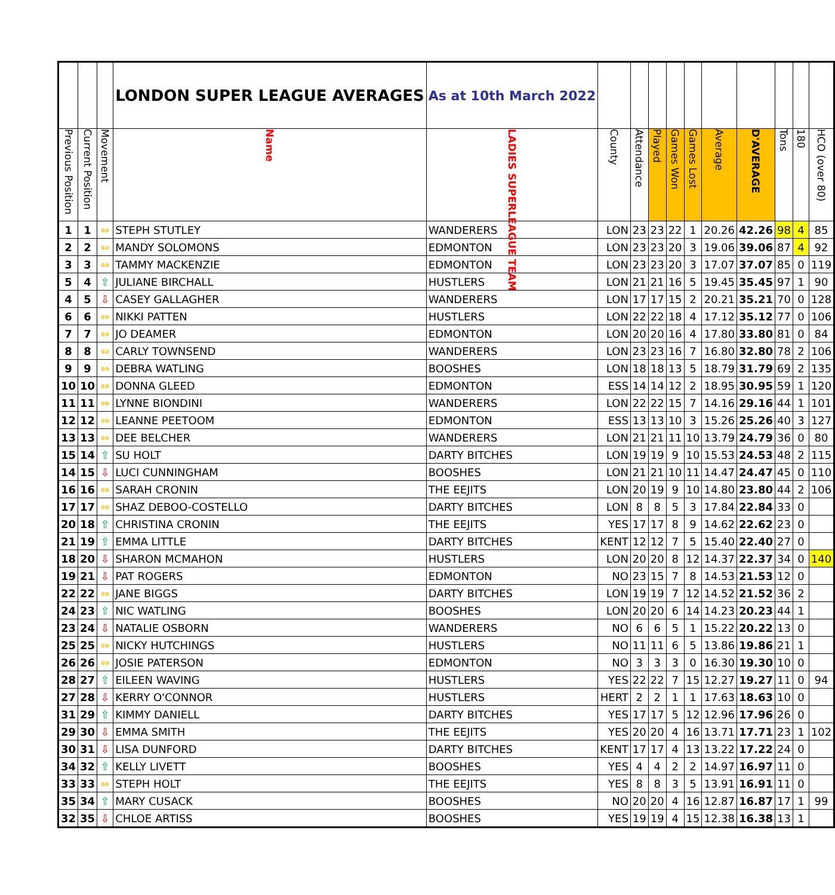| | | | LONDON SUPER LEAGUE AVERAGES | As at 10th March 2022 | | | | | | | | | | |
| Previous Position | Current Position | Movement | Name | LADIES SUPERLEAGUE TEAM | County | Attendance | Played | Games Won | Games Lost | Average | D'AVERAGE | Tons | 180 | HCO (over 80) |
| 1 | 1 | ⇔ | STEPH STUTLEY | WANDERERS | LON | 23 | 23 | 22 | 1 | 20.26 | 42.26 | 98 | 4 | 85 |
| 2 | 2 | ⇔ | MANDY SOLOMONS | EDMONTON | LON | 23 | 23 | 20 | 3 | 19.06 | 39.06 | 87 | 4 | 92 |
| 3 | 3 | ⇔ | TAMMY MACKENZIE | EDMONTON | LON | 23 | 23 | 20 | 3 | 17.07 | 37.07 | 85 | 0 | 119 |
| 5 | 4 | ⇧ | JULIANE BIRCHALL | HUSTLERS | LON | 21 | 21 | 16 | 5 | 19.45 | 35.45 | 97 | 1 | 90 |
| 4 | 5 | ⇩ | CASEY GALLAGHER | WANDERERS | LON | 17 | 17 | 15 | 2 | 20.21 | 35.21 | 70 | 0 | 128 |
| 6 | 6 | ⇔ | NIKKI PATTEN | HUSTLERS | LON | 22 | 22 | 18 | 4 | 17.12 | 35.12 | 77 | 0 | 106 |
| 7 | 7 | ⇔ | JO DEAMER | EDMONTON | LON | 20 | 20 | 16 | 4 | 17.80 | 33.80 | 81 | 0 | 84 |
| 8 | 8 | ⇔ | CARLY TOWNSEND | WANDERERS | LON | 23 | 23 | 16 | 7 | 16.80 | 32.80 | 78 | 2 | 106 |
| 9 | 9 | ⇔ | DEBRA WATLING | BOOSHES | LON | 18 | 18 | 13 | 5 | 18.79 | 31.79 | 69 | 2 | 135 |
| 10 | 10 | ⇔ | DONNA GLEED | EDMONTON | ESS | 14 | 14 | 12 | 2 | 18.95 | 30.95 | 59 | 1 | 120 |
| 11 | 11 | ⇔ | LYNNE BIONDINI | WANDERERS | LON | 22 | 22 | 15 | 7 | 14.16 | 29.16 | 44 | 1 | 101 |
| 12 | 12 | ⇔ | LEANNE PEETOOM | EDMONTON | ESS | 13 | 13 | 10 | 3 | 15.26 | 25.26 | 40 | 3 | 127 |
| 13 | 13 | ⇔ | DEE BELCHER | WANDERERS | LON | 21 | 21 | 11 | 10 | 13.79 | 24.79 | 36 | 0 | 80 |
| 15 | 14 | ⇧ | SU HOLT | DARTY BITCHES | LON | 19 | 19 | 9 | 10 | 15.53 | 24.53 | 48 | 2 | 115 |
| 14 | 15 | ⇩ | LUCI CUNNINGHAM | BOOSHES | LON | 21 | 21 | 10 | 11 | 14.47 | 24.47 | 45 | 0 | 110 |
| 16 | 16 | ⇔ | SARAH CRONIN | THE EEJITS | LON | 20 | 19 | 9 | 10 | 14.80 | 23.80 | 44 | 2 | 106 |
| 17 | 17 | ⇔ | SHAZ DEBOO-COSTELLO | DARTY BITCHES | LON | 8 | 8 | 5 | 3 | 17.84 | 22.84 | 33 | 0 | |
| 20 | 18 | ⇧ | CHRISTINA CRONIN | THE EEJITS | YES | 17 | 17 | 8 | 9 | 14.62 | 22.62 | 23 | 0 | |
| 21 | 19 | ⇧ | EMMA LITTLE | DARTY BITCHES | KENT | 12 | 12 | 7 | 5 | 15.40 | 22.40 | 27 | 0 | |
| 18 | 20 | ⇩ | SHARON MCMAHON | HUSTLERS | LON | 20 | 20 | 8 | 12 | 14.37 | 22.37 | 34 | 0 | 140 |
| 19 | 21 | ⇩ | PAT ROGERS | EDMONTON | NO | 23 | 15 | 7 | 8 | 14.53 | 21.53 | 12 | 0 | |
| 22 | 22 | ⇔ | JANE BIGGS | DARTY BITCHES | LON | 19 | 19 | 7 | 12 | 14.52 | 21.52 | 36 | 2 | |
| 24 | 23 | ⇧ | NIC WATLING | BOOSHES | LON | 20 | 20 | 6 | 14 | 14.23 | 20.23 | 44 | 1 | |
| 23 | 24 | ⇩ | NATALIE OSBORN | WANDERERS | NO | 6 | 6 | 5 | 1 | 15.22 | 20.22 | 13 | 0 | |
| 25 | 25 | ⇔ | NICKY HUTCHINGS | HUSTLERS | NO | 11 | 11 | 6 | 5 | 13.86 | 19.86 | 21 | 1 | |
| 26 | 26 | ⇔ | JOSIE PATERSON | EDMONTON | NO | 3 | 3 | 3 | 0 | 16.30 | 19.30 | 10 | 0 | |
| 28 | 27 | ⇧ | EILEEN WAVING | HUSTLERS | YES | 22 | 22 | 7 | 15 | 12.27 | 19.27 | 11 | 0 | 94 |
| 27 | 28 | ⇩ | KERRY O'CONNOR | HUSTLERS | HERT | 2 | 2 | 1 | 1 | 17.63 | 18.63 | 10 | 0 | |
| 31 | 29 | ⇧ | KIMMY DANIELL | DARTY BITCHES | YES | 17 | 17 | 5 | 12 | 12.96 | 17.96 | 26 | 0 | |
| 29 | 30 | ⇩ | EMMA SMITH | THE EEJITS | YES | 20 | 20 | 4 | 16 | 13.71 | 17.71 | 23 | 1 | 102 |
| 30 | 31 | ⇩ | LISA DUNFORD | DARTY BITCHES | KENT | 17 | 17 | 4 | 13 | 13.22 | 17.22 | 24 | 0 | |
| 34 | 32 | ⇧ | KELLY LIVETT | BOOSHES | YES | 4 | 4 | 2 | 2 | 14.97 | 16.97 | 11 | 0 | |
| 33 | 33 | ⇔ | STEPH HOLT | THE EEJITS | YES | 8 | 8 | 3 | 5 | 13.91 | 16.91 | 11 | 0 | |
| 35 | 34 | ⇧ | MARY CUSACK | BOOSHES | NO | 20 | 20 | 4 | 16 | 12.87 | 16.87 | 17 | 1 | 99 |
| 32 | 35 | ⇩ | CHLOE ARTISS | BOOSHES | YES | 19 | 19 | 4 | 15 | 12.38 | 16.38 | 13 | 1 | |